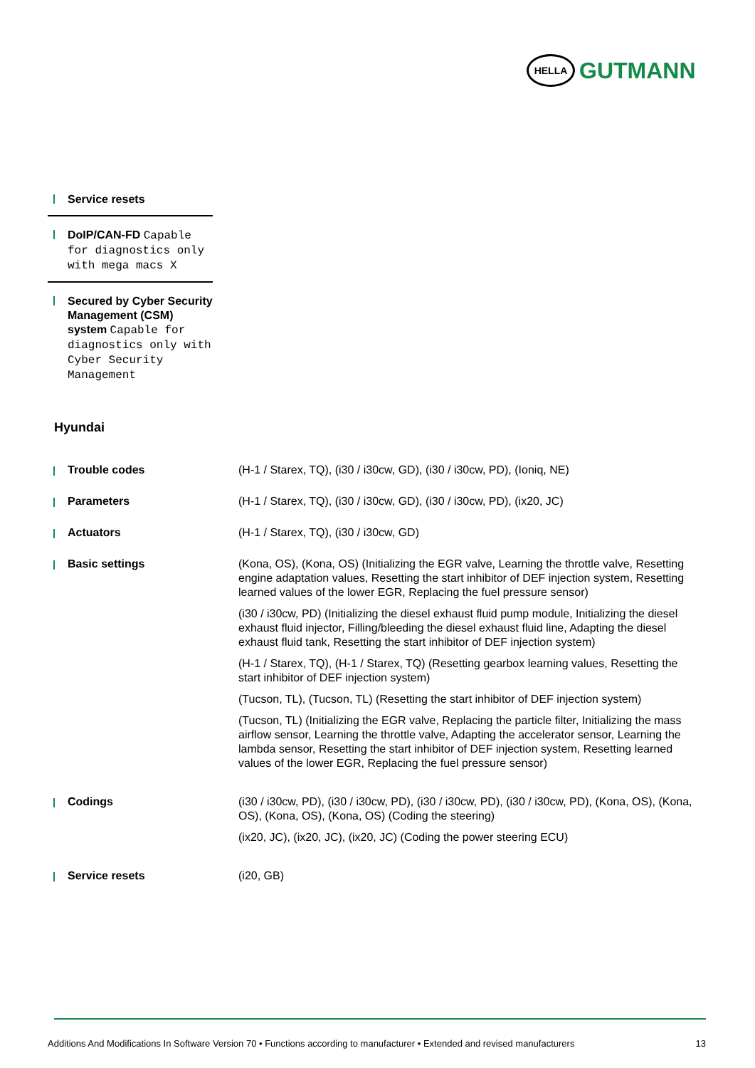HELLA
GUTMANN
Service resets
DoIP/CAN-FD Capable for diagnostics only with mega macs X
Secured by Cyber Security Management (CSM) system Capable for diagnostics only with Cyber Security Management
Hyundai
| Trouble codes | (H-1 / Starex, TQ), (i30 / i30cw, GD), (i30 / i30cw, PD), (Ioniq, NE) |
| Parameters | (H-1 / Starex, TQ), (i30 / i30cw, GD), (i30 / i30cw, PD), (ix20, JC) |
| Actuators | (H-1 / Starex, TQ), (i30 / i30cw, GD) |
| Basic settings | (Kona, OS), (Kona, OS) (Initializing the EGR valve, Learning the throttle valve, Resetting engine adaptation values, Resetting the start inhibitor of DEF injection system, Resetting learned values of the lower EGR, Replacing the fuel pressure sensor) (i30 / i30cw, PD) (Initializing the diesel exhaust fluid pump module, Initializing the diesel exhaust fluid injector, Filling/bleeding the diesel exhaust fluid line, Adapting the diesel exhaust fluid tank, Resetting the start inhibitor of DEF injection system) (H-1 / Starex, TQ), (H-1 / Starex, TQ) (Resetting gearbox learning values, Resetting the start inhibitor of DEF injection system) (Tucson, TL), (Tucson, TL) (Resetting the start inhibitor of DEF injection system) (Tucson, TL) (Initializing the EGR valve, Replacing the particle filter, Initializing the mass airflow sensor, Learning the throttle valve, Adapting the accelerator sensor, Learning the lambda sensor, Resetting the start inhibitor of DEF injection system, Resetting learned values of the lower EGR, Replacing the fuel pressure sensor) |
| Codings | (i30 / i30cw, PD), (i30 / i30cw, PD), (i30 / i30cw, PD), (i30 / i30cw, PD), (Kona, OS), (Kona, OS), (Kona, OS), (Kona, OS) (Coding the steering) (ix20, JC), (ix20, JC), (ix20, JC) (Coding the power steering ECU) |
| Service resets | (i20, GB) |
Additions And Modifications In Software Version 70 • Functions according to manufacturer • Extended and revised manufacturers 13